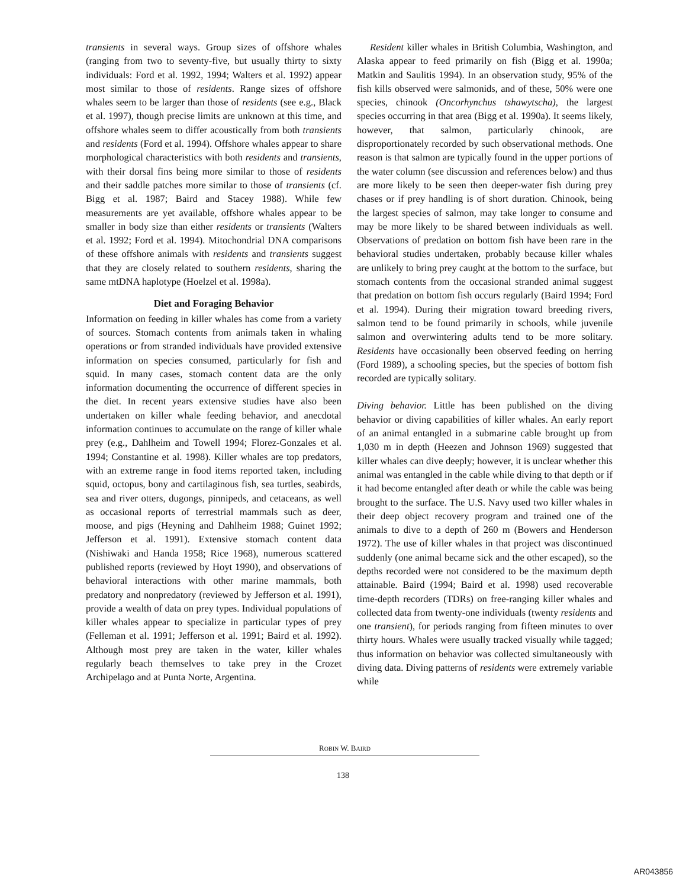transients in several ways. Group sizes of offshore whales (ranging from two to seventy-five, but usually thirty to sixty individuals: Ford et al. 1992, 1994; Walters et al. 1992) appear most similar to those of residents. Range sizes of offshore whales seem to be larger than those of residents (see e.g., Black et al. 1997), though precise limits are unknown at this time, and offshore whales seem to differ acoustically from both transients and residents (Ford et al. 1994). Offshore whales appear to share morphological characteristics with both residents and transients, with their dorsal fins being more similar to those of residents and their saddle patches more similar to those of transients (cf. Bigg et al. 1987; Baird and Stacey 1988). While few measurements are yet available, offshore whales appear to be smaller in body size than either residents or transients (Walters et al. 1992; Ford et al. 1994). Mitochondrial DNA comparisons of these offshore animals with residents and transients suggest that they are closely related to southern residents, sharing the same mtDNA haplotype (Hoelzel et al. 1998a).
Diet and Foraging Behavior
Information on feeding in killer whales has come from a variety of sources. Stomach contents from animals taken in whaling operations or from stranded individuals have provided extensive information on species consumed, particularly for fish and squid. In many cases, stomach content data are the only information documenting the occurrence of different species in the diet. In recent years extensive studies have also been undertaken on killer whale feeding behavior, and anecdotal information continues to accumulate on the range of killer whale prey (e.g., Dahlheim and Towell 1994; Florez-Gonzales et al. 1994; Constantine et al. 1998). Killer whales are top predators, with an extreme range in food items reported taken, including squid, octopus, bony and cartilaginous fish, sea turtles, seabirds, sea and river otters, dugongs, pinnipeds, and cetaceans, as well as occasional reports of terrestrial mammals such as deer, moose, and pigs (Heyning and Dahlheim 1988; Guinet 1992; Jefferson et al. 1991). Extensive stomach content data (Nishiwaki and Handa 1958; Rice 1968), numerous scattered published reports (reviewed by Hoyt 1990), and observations of behavioral interactions with other marine mammals, both predatory and nonpredatory (reviewed by Jefferson et al. 1991), provide a wealth of data on prey types. Individual populations of killer whales appear to specialize in particular types of prey (Felleman et al. 1991; Jefferson et al. 1991; Baird et al. 1992). Although most prey are taken in the water, killer whales regularly beach themselves to take prey in the Crozet Archipelago and at Punta Norte, Argentina.
Resident killer whales in British Columbia, Washington, and Alaska appear to feed primarily on fish (Bigg et al. 1990a; Matkin and Saulitis 1994). In an observation study, 95% of the fish kills observed were salmonids, and of these, 50% were one species, chinook (Oncorhynchus tshawytscha), the largest species occurring in that area (Bigg et al. 1990a). It seems likely, however, that salmon, particularly chinook, are disproportionately recorded by such observational methods. One reason is that salmon are typically found in the upper portions of the water column (see discussion and references below) and thus are more likely to be seen then deeper-water fish during prey chases or if prey handling is of short duration. Chinook, being the largest species of salmon, may take longer to consume and may be more likely to be shared between individuals as well. Observations of predation on bottom fish have been rare in the behavioral studies undertaken, probably because killer whales are unlikely to bring prey caught at the bottom to the surface, but stomach contents from the occasional stranded animal suggest that predation on bottom fish occurs regularly (Baird 1994; Ford et al. 1994). During their migration toward breeding rivers, salmon tend to be found primarily in schools, while juvenile salmon and overwintering adults tend to be more solitary. Residents have occasionally been observed feeding on herring (Ford 1989), a schooling species, but the species of bottom fish recorded are typically solitary.
Diving behavior. Little has been published on the diving behavior or diving capabilities of killer whales. An early report of an animal entangled in a submarine cable brought up from 1,030 m in depth (Heezen and Johnson 1969) suggested that killer whales can dive deeply; however, it is unclear whether this animal was entangled in the cable while diving to that depth or if it had become entangled after death or while the cable was being brought to the surface. The U.S. Navy used two killer whales in their deep object recovery program and trained one of the animals to dive to a depth of 260 m (Bowers and Henderson 1972). The use of killer whales in that project was discontinued suddenly (one animal became sick and the other escaped), so the depths recorded were not considered to be the maximum depth attainable. Baird (1994; Baird et al. 1998) used recoverable time-depth recorders (TDRs) on free-ranging killer whales and collected data from twenty-one individuals (twenty residents and one transient), for periods ranging from fifteen minutes to over thirty hours. Whales were usually tracked visually while tagged; thus information on behavior was collected simultaneously with diving data. Diving patterns of residents were extremely variable while
ROBIN W. BAIRD
138
AR043856